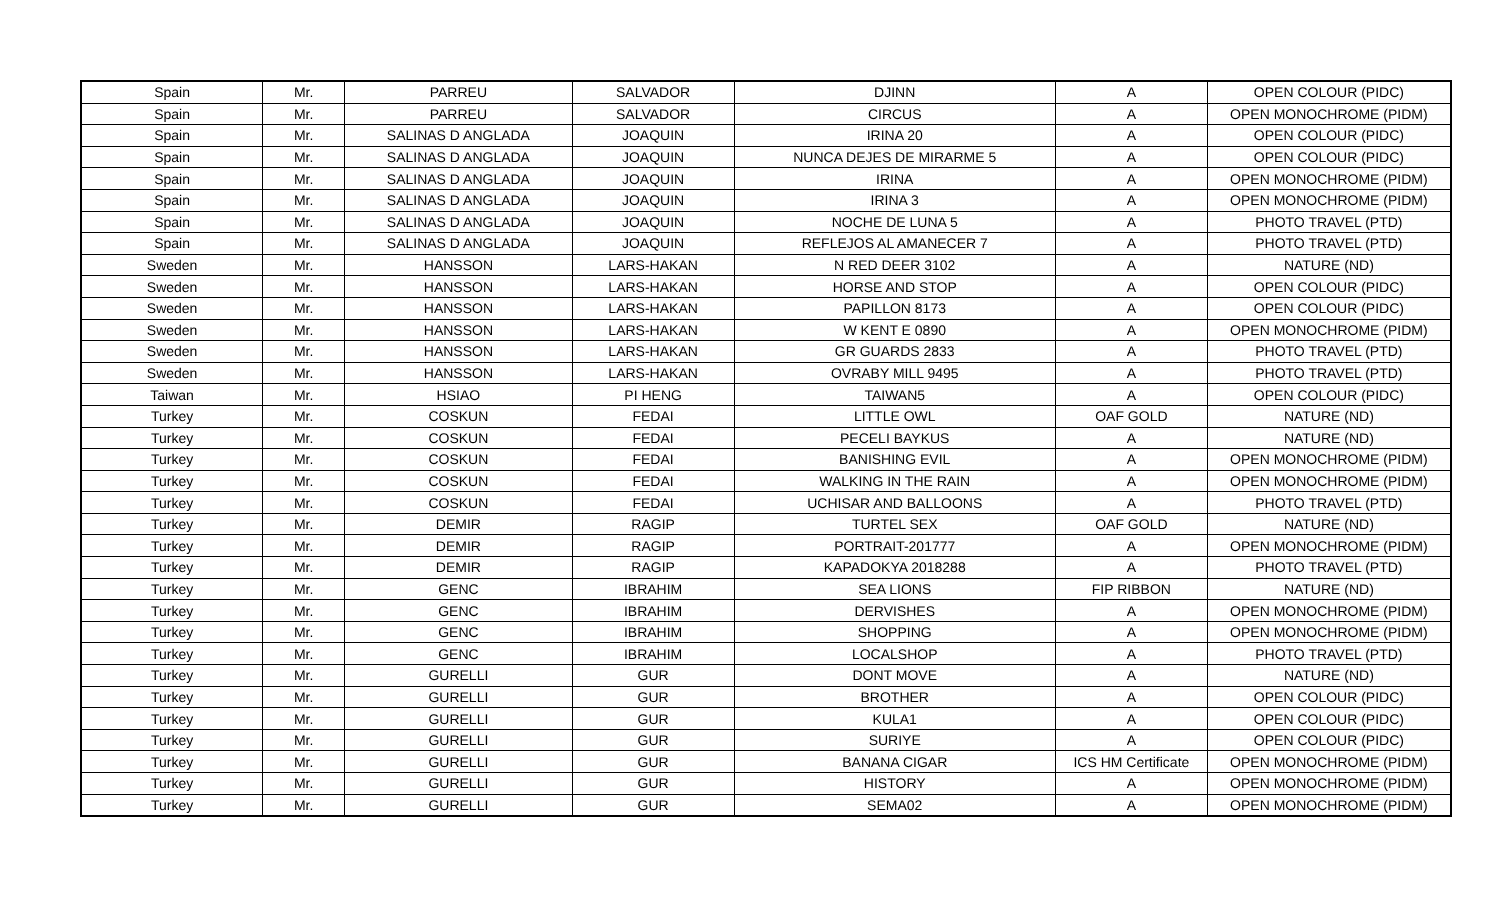| Spain | Mr. | PARREU | SALVADOR | DJINN | A | OPEN COLOUR (PIDC) |
| Spain | Mr. | PARREU | SALVADOR | CIRCUS | A | OPEN MONOCHROME (PIDM) |
| Spain | Mr. | SALINAS D ANGLADA | JOAQUIN | IRINA 20 | A | OPEN COLOUR (PIDC) |
| Spain | Mr. | SALINAS D ANGLADA | JOAQUIN | NUNCA DEJES DE MIRARME 5 | A | OPEN COLOUR (PIDC) |
| Spain | Mr. | SALINAS D ANGLADA | JOAQUIN | IRINA | A | OPEN MONOCHROME (PIDM) |
| Spain | Mr. | SALINAS D ANGLADA | JOAQUIN | IRINA 3 | A | OPEN MONOCHROME (PIDM) |
| Spain | Mr. | SALINAS D ANGLADA | JOAQUIN | NOCHE DE LUNA 5 | A | PHOTO TRAVEL (PTD) |
| Spain | Mr. | SALINAS D ANGLADA | JOAQUIN | REFLEJOS AL AMANECER 7 | A | PHOTO TRAVEL (PTD) |
| Sweden | Mr. | HANSSON | LARS-HAKAN | N RED DEER 3102 | A | NATURE (ND) |
| Sweden | Mr. | HANSSON | LARS-HAKAN | HORSE AND STOP | A | OPEN COLOUR (PIDC) |
| Sweden | Mr. | HANSSON | LARS-HAKAN | PAPILLON 8173 | A | OPEN COLOUR (PIDC) |
| Sweden | Mr. | HANSSON | LARS-HAKAN | W KENT E 0890 | A | OPEN MONOCHROME (PIDM) |
| Sweden | Mr. | HANSSON | LARS-HAKAN | GR GUARDS 2833 | A | PHOTO TRAVEL (PTD) |
| Sweden | Mr. | HANSSON | LARS-HAKAN | OVRABY MILL 9495 | A | PHOTO TRAVEL (PTD) |
| Taiwan | Mr. | HSIAO | PI HENG | TAIWAN5 | A | OPEN COLOUR (PIDC) |
| Turkey | Mr. | COSKUN | FEDAI | LITTLE OWL | OAF GOLD | NATURE (ND) |
| Turkey | Mr. | COSKUN | FEDAI | PECELI BAYKUS | A | NATURE (ND) |
| Turkey | Mr. | COSKUN | FEDAI | BANISHING EVIL | A | OPEN MONOCHROME (PIDM) |
| Turkey | Mr. | COSKUN | FEDAI | WALKING IN THE RAIN | A | OPEN MONOCHROME (PIDM) |
| Turkey | Mr. | COSKUN | FEDAI | UCHISAR AND BALLOONS | A | PHOTO TRAVEL (PTD) |
| Turkey | Mr. | DEMIR | RAGIP | TURTEL SEX | OAF GOLD | NATURE (ND) |
| Turkey | Mr. | DEMIR | RAGIP | PORTRAIT-201777 | A | OPEN MONOCHROME (PIDM) |
| Turkey | Mr. | DEMIR | RAGIP | KAPADOKYA 2018288 | A | PHOTO TRAVEL (PTD) |
| Turkey | Mr. | GENC | IBRAHIM | SEA LIONS | FIP RIBBON | NATURE (ND) |
| Turkey | Mr. | GENC | IBRAHIM | DERVISHES | A | OPEN MONOCHROME (PIDM) |
| Turkey | Mr. | GENC | IBRAHIM | SHOPPING | A | OPEN MONOCHROME (PIDM) |
| Turkey | Mr. | GENC | IBRAHIM | LOCALSHOP | A | PHOTO TRAVEL (PTD) |
| Turkey | Mr. | GURELLI | GUR | DONT MOVE | A | NATURE (ND) |
| Turkey | Mr. | GURELLI | GUR | BROTHER | A | OPEN COLOUR (PIDC) |
| Turkey | Mr. | GURELLI | GUR | KULA1 | A | OPEN COLOUR (PIDC) |
| Turkey | Mr. | GURELLI | GUR | SURIYE | A | OPEN COLOUR (PIDC) |
| Turkey | Mr. | GURELLI | GUR | BANANA CIGAR | ICS HM Certificate | OPEN MONOCHROME (PIDM) |
| Turkey | Mr. | GURELLI | GUR | HISTORY | A | OPEN MONOCHROME (PIDM) |
| Turkey | Mr. | GURELLI | GUR | SEMA02 | A | OPEN MONOCHROME (PIDM) |